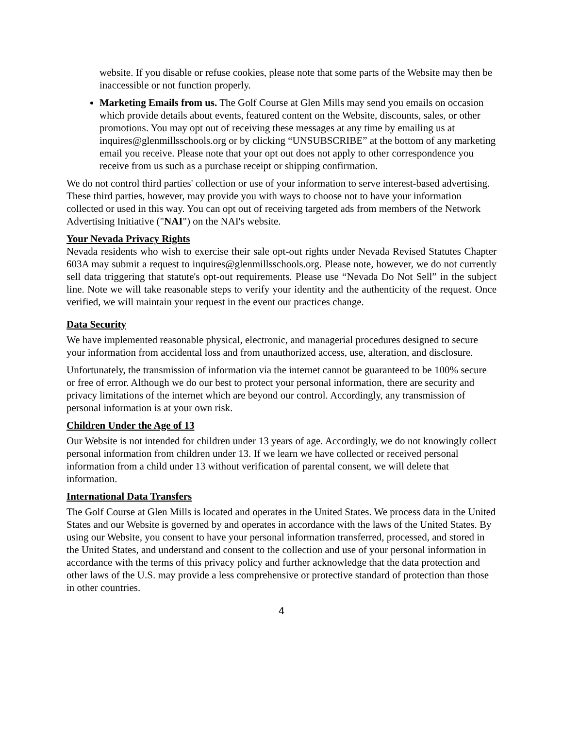website. If you disable or refuse cookies, please note that some parts of the Website may then be inaccessible or not function properly.
Marketing Emails from us. The Golf Course at Glen Mills may send you emails on occasion which provide details about events, featured content on the Website, discounts, sales, or other promotions. You may opt out of receiving these messages at any time by emailing us at inquires@glenmillsschools.org or by clicking “UNSUBSCRIBE” at the bottom of any marketing email you receive. Please note that your opt out does not apply to other correspondence you receive from us such as a purchase receipt or shipping confirmation.
We do not control third parties' collection or use of your information to serve interest-based advertising. These third parties, however, may provide you with ways to choose not to have your information collected or used in this way. You can opt out of receiving targeted ads from members of the Network Advertising Initiative ("NAI") on the NAI's website.
Your Nevada Privacy Rights
Nevada residents who wish to exercise their sale opt-out rights under Nevada Revised Statutes Chapter 603A may submit a request to inquires@glenmillsschools.org. Please note, however, we do not currently sell data triggering that statute's opt-out requirements. Please use “Nevada Do Not Sell” in the subject line. Note we will take reasonable steps to verify your identity and the authenticity of the request. Once verified, we will maintain your request in the event our practices change.
Data Security
We have implemented reasonable physical, electronic, and managerial procedures designed to secure your information from accidental loss and from unauthorized access, use, alteration, and disclosure.
Unfortunately, the transmission of information via the internet cannot be guaranteed to be 100% secure or free of error. Although we do our best to protect your personal information, there are security and privacy limitations of the internet which are beyond our control. Accordingly, any transmission of personal information is at your own risk.
Children Under the Age of 13
Our Website is not intended for children under 13 years of age. Accordingly, we do not knowingly collect personal information from children under 13. If we learn we have collected or received personal information from a child under 13 without verification of parental consent, we will delete that information.
International Data Transfers
The Golf Course at Glen Mills is located and operates in the United States. We process data in the United States and our Website is governed by and operates in accordance with the laws of the United States. By using our Website, you consent to have your personal information transferred, processed, and stored in the United States, and understand and consent to the collection and use of your personal information in accordance with the terms of this privacy policy and further acknowledge that the data protection and other laws of the U.S. may provide a less comprehensive or protective standard of protection than those in other countries.
4